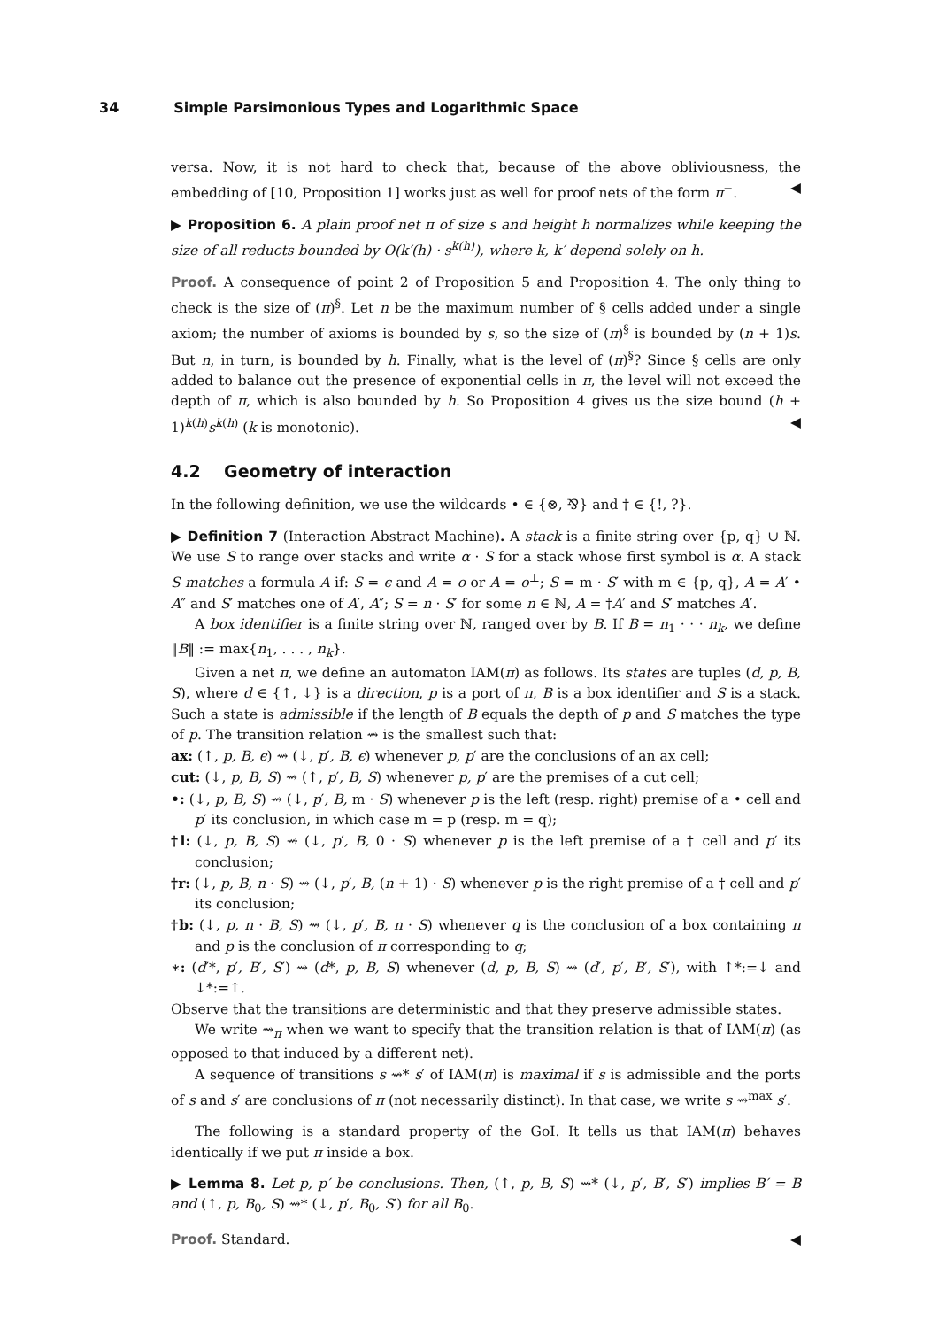34 Simple Parsimonious Types and Logarithmic Space
versa. Now, it is not hard to check that, because of the above obliviousness, the embedding of [10, Proposition 1] works just as well for proof nets of the form π<sup>−</sup>. ◀
▶ Proposition 6. A plain proof net π of size s and height h normalizes while keeping the size of all reducts bounded by O(k′(h) · s<sup>k(h)</sup>), where k, k′ depend solely on h.
Proof. A consequence of point 2 of Proposition 5 and Proposition 4. The only thing to check is the size of (π)<sup>§</sup>. Let n be the maximum number of § cells added under a single axiom; the number of axioms is bounded by s, so the size of (π)<sup>§</sup> is bounded by (n + 1)s. But n, in turn, is bounded by h. Finally, what is the level of (π)<sup>§</sup>? Since § cells are only added to balance out the presence of exponential cells in π, the level will not exceed the depth of π, which is also bounded by h. So Proposition 4 gives us the size bound (h + 1)<sup>k(h)</sup>s<sup>k(h)</sup> (k is monotonic). ◀
4.2 Geometry of interaction
In the following definition, we use the wildcards • ∈ {⊗, ⅋} and † ∈ {!, ?}.
▶ Definition 7 (Interaction Abstract Machine). A stack is a finite string over {p, q} ∪ ℕ. We use S to range over stacks and write α · S for a stack whose first symbol is α. A stack S matches a formula A if: S = ϵ and A = o or A = o<sup>⊥</sup>; S = m · S′ with m ∈ {p, q}, A = A′ • A″ and S′ matches one of A′, A″; S = n · S′ for some n ∈ ℕ, A = †A′ and S′ matches A′.
A box identifier is a finite string over ℕ, ranged over by B. If B = n<sub>1</sub> · · · n<sub>k</sub>, we define ‖B‖ := max{n<sub>1</sub>, . . . , n<sub>k</sub>}.
Given a net π, we define an automaton IAM(π) as follows. Its states are tuples (d, p, B, S), where d ∈ {↑, ↓} is a direction, p is a port of π, B is a box identifier and S is a stack. Such a state is admissible if the length of B equals the depth of p and S matches the type of p. The transition relation ⇝ is the smallest such that:
ax: (↑, p, B, ϵ) ⇝ (↓, p′, B, ϵ) whenever p, p′ are the conclusions of an ax cell;
cut: (↓, p, B, S) ⇝ (↑, p′, B, S) whenever p, p′ are the premises of a cut cell;
•: (↓, p, B, S) ⇝ (↓, p′, B, m · S) whenever p is the left (resp. right) premise of a • cell and p′ its conclusion, in which case m = p (resp. m = q);
†l: (↓, p, B, S) ⇝ (↓, p′, B, 0 · S) whenever p is the left premise of a † cell and p′ its conclusion;
†r: (↓, p, B, n · S) ⇝ (↓, p′, B, (n + 1) · S) whenever p is the right premise of a † cell and p′ its conclusion;
†b: (↓, p, n · B, S) ⇝ (↓, p′, B, n · S) whenever q is the conclusion of a box containing π and p is the conclusion of π corresponding to q;
∗: (d′*, p′, B′, S′) ⇝ (d*, p, B, S) whenever (d, p, B, S) ⇝ (d′, p′, B′, S′), with ↑*:=↓ and ↓*:=↑.
Observe that the transitions are deterministic and that they preserve admissible states.
We write ⇝<sub>π</sub> when we want to specify that the transition relation is that of IAM(π) (as opposed to that induced by a different net).
A sequence of transitions s ⇝* s′ of IAM(π) is maximal if s is admissible and the ports of s and s′ are conclusions of π (not necessarily distinct). In that case, we write s ⇝<sup>max</sup> s′.
The following is a standard property of the GoI. It tells us that IAM(π) behaves identically if we put π inside a box.
▶ Lemma 8. Let p, p′ be conclusions. Then, (↑, p, B, S) ⇝* (↓, p′, B′, S′) implies B′ = B and (↑, p, B<sub>0</sub>, S) ⇝* (↓, p′, B<sub>0</sub>, S′) for all B<sub>0</sub>.
Proof. Standard. ◀